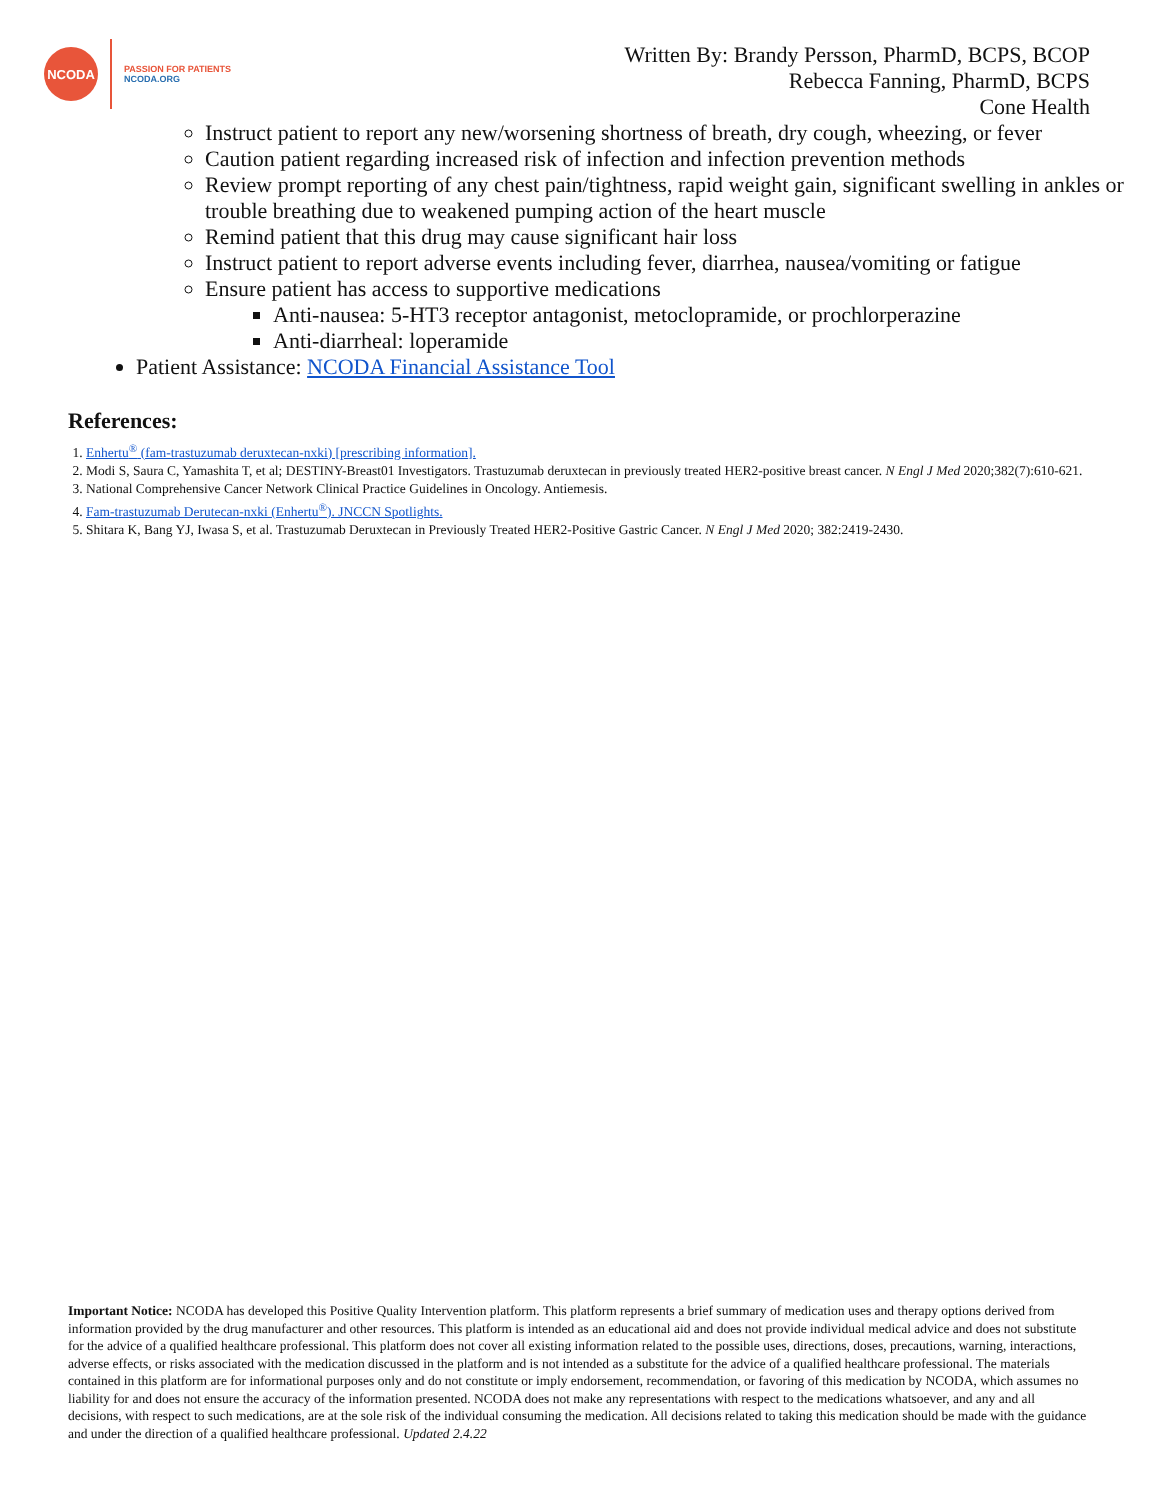NCODA
PASSION FOR PATIENTS
NCODA.ORG
Written By: Brandy Persson, PharmD, BCPS, BCOP
Rebecca Fanning, PharmD, BCPS
Cone Health
Instruct patient to report any new/worsening shortness of breath, dry cough, wheezing, or fever
Caution patient regarding increased risk of infection and infection prevention methods
Review prompt reporting of any chest pain/tightness, rapid weight gain, significant swelling in ankles or trouble breathing due to weakened pumping action of the heart muscle
Remind patient that this drug may cause significant hair loss
Instruct patient to report adverse events including fever, diarrhea, nausea/vomiting or fatigue
Ensure patient has access to supportive medications
Anti-nausea: 5-HT3 receptor antagonist, metoclopramide, or prochlorperazine
Anti-diarrheal: loperamide
Patient Assistance: NCODA Financial Assistance Tool
References:
1. Enhertu<sup>®</sup> (fam-trastuzumab deruxtecan-nxki) [prescribing information].
2. Modi S, Saura C, Yamashita T, et al; DESTINY-Breast01 Investigators. Trastuzumab deruxtecan in previously treated HER2-positive breast cancer. N Engl J Med 2020;382(7):610-621.
3. National Comprehensive Cancer Network Clinical Practice Guidelines in Oncology. Antiemesis.
4. Fam-trastuzumab Derutecan-nxki (Enhertu<sup>®</sup>). JNCCN Spotlights.
5. Shitara K, Bang YJ, Iwasa S, et al. Trastuzumab Deruxtecan in Previously Treated HER2-Positive Gastric Cancer. N Engl J Med 2020; 382:2419-2430.
Important Notice: NCODA has developed this Positive Quality Intervention platform. This platform represents a brief summary of medication uses and therapy options derived from information provided by the drug manufacturer and other resources. This platform is intended as an educational aid and does not provide individual medical advice and does not substitute for the advice of a qualified healthcare professional. This platform does not cover all existing information related to the possible uses, directions, doses, precautions, warning, interactions, adverse effects, or risks associated with the medication discussed in the platform and is not intended as a substitute for the advice of a qualified healthcare professional. The materials contained in this platform are for informational purposes only and do not constitute or imply endorsement, recommendation, or favoring of this medication by NCODA, which assumes no liability for and does not ensure the accuracy of the information presented. NCODA does not make any representations with respect to the medications whatsoever, and any and all decisions, with respect to such medications, are at the sole risk of the individual consuming the medication. All decisions related to taking this medication should be made with the guidance and under the direction of a qualified healthcare professional. Updated 2.4.22